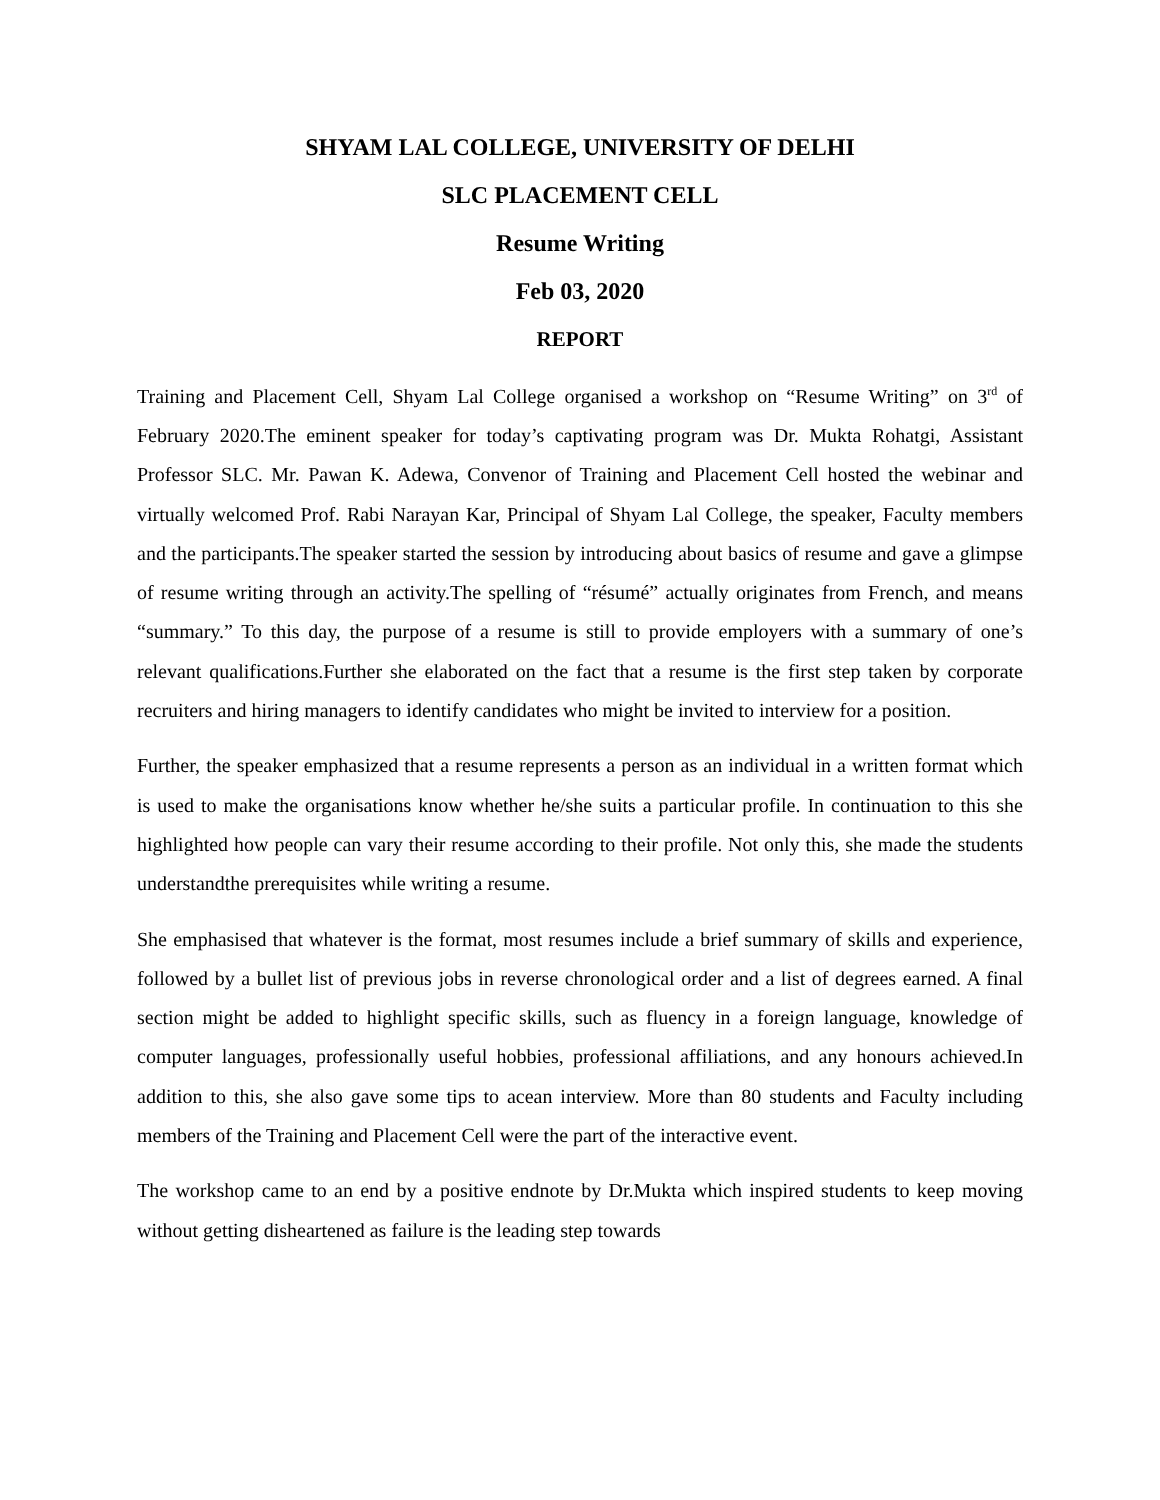SHYAM LAL COLLEGE, UNIVERSITY OF DELHI
SLC PLACEMENT CELL
Resume Writing
Feb 03, 2020
REPORT
Training and Placement Cell, Shyam Lal College organised a workshop on “Resume Writing” on 3<sup>rd</sup> of February 2020.The eminent speaker for today’s captivating program was Dr. Mukta Rohatgi, Assistant Professor SLC. Mr. Pawan K. Adewa, Convenor of Training and Placement Cell hosted the webinar and virtually welcomed Prof. Rabi Narayan Kar, Principal of Shyam Lal College, the speaker, Faculty members and the participants.The speaker started the session by introducing about basics of resume and gave a glimpse of resume writing through an activity.The spelling of “résumé” actually originates from French, and means “summary.” To this day, the purpose of a resume is still to provide employers with a summary of one’s relevant qualifications.Further she elaborated on the fact that a resume is the first step taken by corporate recruiters and hiring managers to identify candidates who might be invited to interview for a position.
Further, the speaker emphasized that a resume represents a person as an individual in a written format which is used to make the organisations know whether he/she suits a particular profile. In continuation to this she highlighted how people can vary their resume according to their profile. Not only this, she made the students understandthe prerequisites while writing a resume.
She emphasised that whatever is the format, most resumes include a brief summary of skills and experience, followed by a bullet list of previous jobs in reverse chronological order and a list of degrees earned. A final section might be added to highlight specific skills, such as fluency in a foreign language, knowledge of computer languages, professionally useful hobbies, professional affiliations, and any honours achieved.In addition to this, she also gave some tips to acean interview. More than 80 students and Faculty including members of the Training and Placement Cell were the part of the interactive event.
The workshop came to an end by a positive endnote by Dr.Mukta which inspired students to keep moving without getting disheartened as failure is the leading step towards